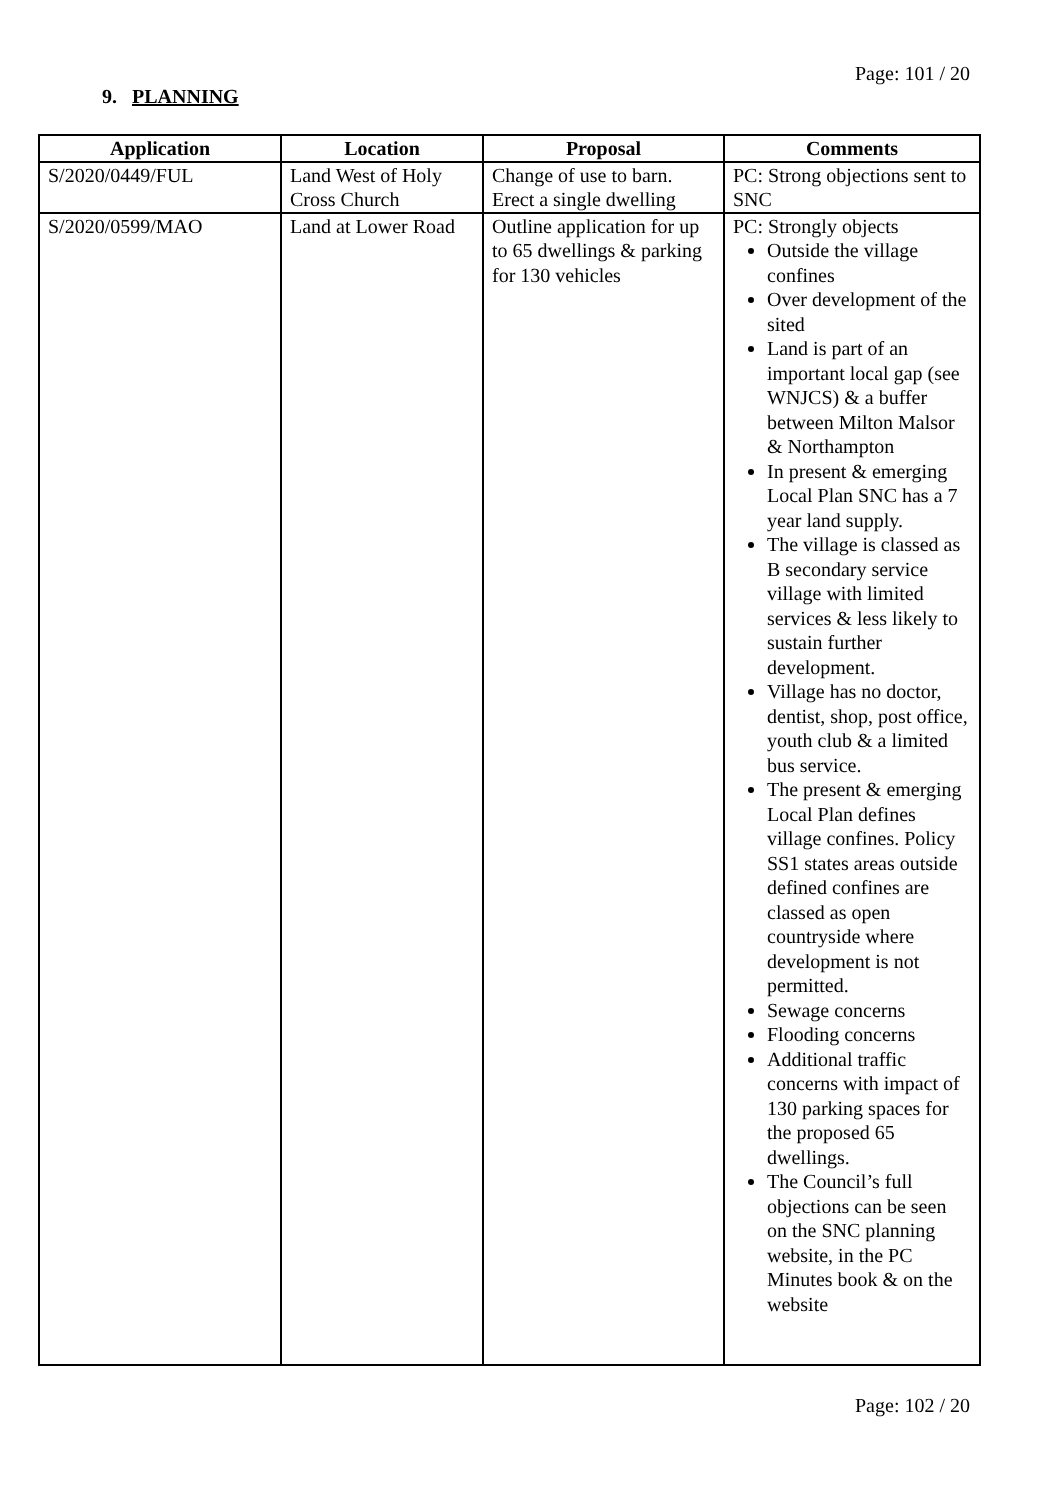Page: 101 / 20
9. PLANNING
| Application | Location | Proposal | Comments |
| --- | --- | --- | --- |
| S/2020/0449/FUL | Land West of Holy Cross Church | Change of use to barn. Erect a single dwelling | PC: Strong objections sent to SNC |
| S/2020/0599/MAO | Land at Lower Road | Outline application for up to 65 dwellings & parking for 130 vehicles | PC: Strongly objects Outside the village confines Over development of the sited Land is part of an important local gap (see WNJCS) & a buffer between Milton Malsor & Northampton In present & emerging Local Plan SNC has a 7 year land supply. The village is classed as B secondary service village with limited services & less likely to sustain further development. Village has no doctor, dentist, shop, post office, youth club & a limited bus service. The present & emerging Local Plan defines village confines. Policy SS1 states areas outside defined confines are classed as open countryside where development is not permitted. Sewage concerns Flooding concerns Additional traffic concerns with impact of 130 parking spaces for the proposed 65 dwellings. The Council’s full objections can be seen on the SNC planning website, in the PC Minutes book & on the website |
Page: 102 / 20